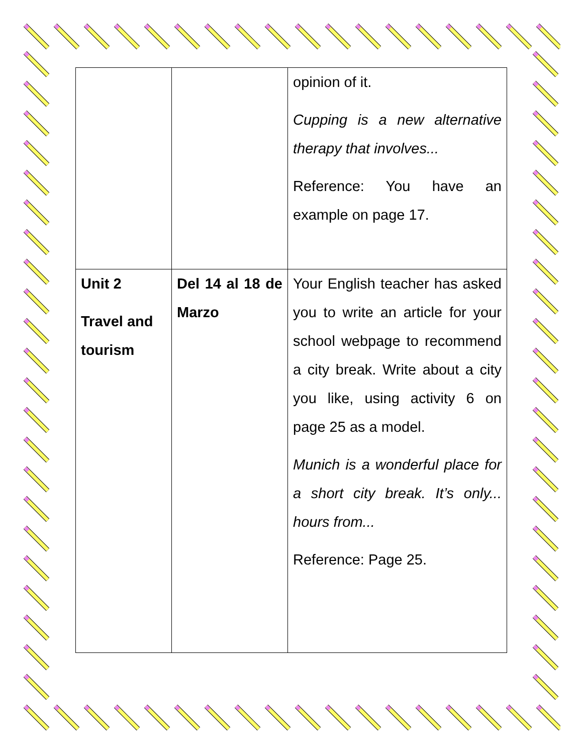| | | opinion of it. Cupping is a new alternative therapy that involves... Reference: You have an example on page 17. |
| Unit 2 Travel and tourism | Del 14 al 18 de Marzo | Your English teacher has asked you to write an article for your school webpage to recommend a city break. Write about a city you like, using activity 6 on page 25 as a model. Munich is a wonderful place for a short city break. It’s only... hours from... Reference: Page 25. |